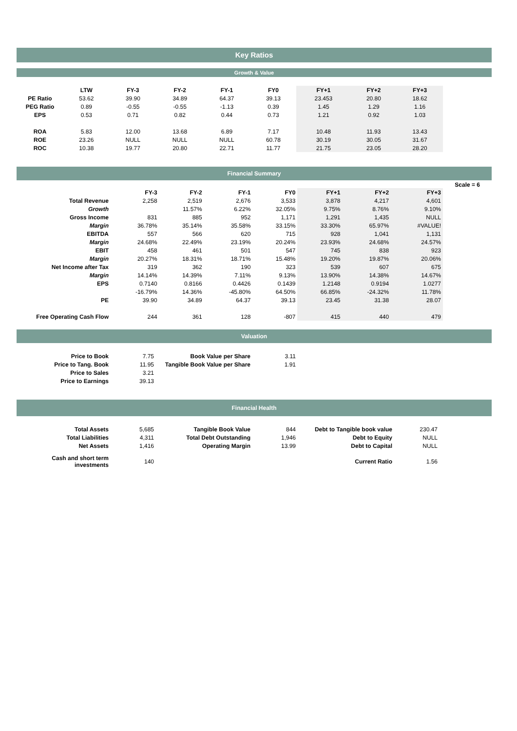Key Ratios
Growth & Value
| | LTW | FY-3 | FY-2 | FY-1 | FY0 | FY+1 | FY+2 | FY+3 |
| --- | --- | --- | --- | --- | --- | --- | --- | --- |
| PE Ratio | 53.62 | 39.90 | 34.89 | 64.37 | 39.13 | 23.453 | 20.80 | 18.62 |
| PEG Ratio | 0.89 | -0.55 | -0.55 | -1.13 | 0.39 | 1.45 | 1.29 | 1.16 |
| EPS | 0.53 | 0.71 | 0.82 | 0.44 | 0.73 | 1.21 | 0.92 | 1.03 |
| ROA | 5.83 | 12.00 | 13.68 | 6.89 | 7.17 | 10.48 | 11.93 | 13.43 |
| ROE | 23.26 | NULL | NULL | NULL | 60.78 | 30.19 | 30.05 | 31.67 |
| ROC | 10.38 | 19.77 | 20.80 | 22.71 | 11.77 | 21.75 | 23.05 | 28.20 |
Financial Summary
Scale = 6
| | FY-3 | FY-2 | FY-1 | FY0 | FY+1 | FY+2 | FY+3 |
| --- | --- | --- | --- | --- | --- | --- | --- |
| Total Revenue | 2,258 | 2,519 | 2,676 | 3,533 | 3,878 | 4,217 | 4,601 |
| Growth | | 11.57% | 6.22% | 32.05% | 9.75% | 8.76% | 9.10% |
| Gross Income | 831 | 885 | 952 | 1,171 | 1,291 | 1,435 | NULL |
| Margin | 36.78% | 35.14% | 35.58% | 33.15% | 33.30% | 65.97% | #VALUE! |
| EBITDA | 557 | 566 | 620 | 715 | 928 | 1,041 | 1,131 |
| Margin | 24.68% | 22.49% | 23.19% | 20.24% | 23.93% | 24.68% | 24.57% |
| EBIT | 458 | 461 | 501 | 547 | 745 | 838 | 923 |
| Margin | 20.27% | 18.31% | 18.71% | 15.48% | 19.20% | 19.87% | 20.06% |
| Net Income after Tax | 319 | 362 | 190 | 323 | 539 | 607 | 675 |
| Margin | 14.14% | 14.39% | 7.11% | 9.13% | 13.90% | 14.38% | 14.67% |
| EPS | 0.7140 | 0.8166 | 0.4426 | 0.1439 | 1.2148 | 0.9194 | 1.0277 |
| | -16.79% | 14.36% | -45.80% | 64.50% | 66.85% | -24.32% | 11.78% |
| PE | 39.90 | 34.89 | 64.37 | 39.13 | 23.45 | 31.38 | 28.07 |
| Free Operating Cash Flow | 244 | 361 | 128 | -807 | 415 | 440 | 479 |
Valuation
| Price to Book | 7.75 | Book Value per Share | 3.11 |
| Price to Tang. Book | 11.95 | Tangible Book Value per Share | 1.91 |
| Price to Sales | 3.21 | | |
| Price to Earnings | 39.13 | | |
Financial Health
| Total Assets | 5,685 | Tangible Book Value | 844 | Debt to Tangible book value | 230.47 |
| Total Liabilities | 4,311 | Total Debt Outstanding | 1,946 | Debt to Equity | NULL |
| Net Assets | 1,416 | Operating Margin | 13.99 | Debt to Capital | NULL |
| Cash and short term investments | 140 | | | Current Ratio | 1.56 |